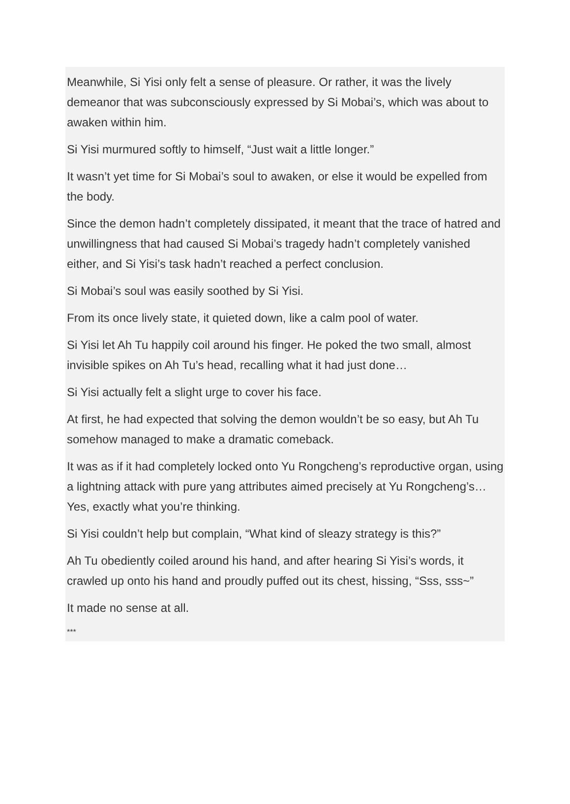Meanwhile, Si Yisi only felt a sense of pleasure. Or rather, it was the lively demeanor that was subconsciously expressed by Si Mobai’s, which was about to awaken within him.
Si Yisi murmured softly to himself, “Just wait a little longer.”
It wasn’t yet time for Si Mobai’s soul to awaken, or else it would be expelled from the body.
Since the demon hadn’t completely dissipated, it meant that the trace of hatred and unwillingness that had caused Si Mobai’s tragedy hadn’t completely vanished either, and Si Yisi’s task hadn’t reached a perfect conclusion.
Si Mobai’s soul was easily soothed by Si Yisi.
From its once lively state, it quieted down, like a calm pool of water.
Si Yisi let Ah Tu happily coil around his finger. He poked the two small, almost invisible spikes on Ah Tu’s head, recalling what it had just done…
Si Yisi actually felt a slight urge to cover his face.
At first, he had expected that solving the demon wouldn’t be so easy, but Ah Tu somehow managed to make a dramatic comeback.
It was as if it had completely locked onto Yu Rongcheng’s reproductive organ, using a lightning attack with pure yang attributes aimed precisely at Yu Rongcheng’s… Yes, exactly what you’re thinking.
Si Yisi couldn’t help but complain, “What kind of sleazy strategy is this?”
Ah Tu obediently coiled around his hand, and after hearing Si Yisi’s words, it crawled up onto his hand and proudly puffed out its chest, hissing, “Sss, sss~”
It made no sense at all.
***